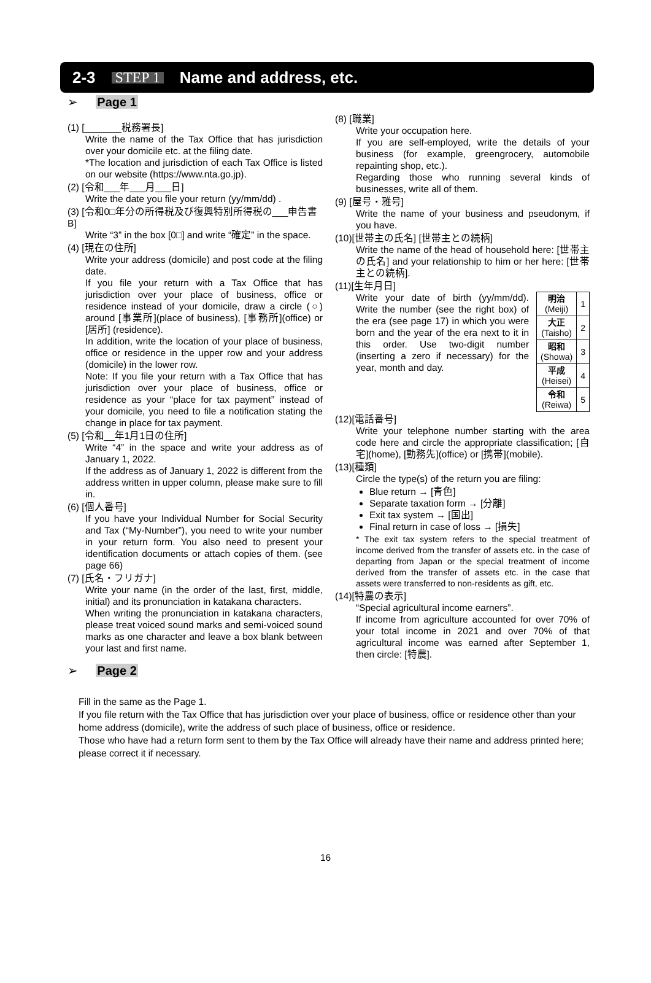2-3 STEP 1 Name and address, etc.
➢ Page 1
(1) [_______税務署長]
Write the name of the Tax Office that has jurisdiction over your domicile etc. at the filing date.
*The location and jurisdiction of each Tax Office is listed on our website (https://www.nta.go.jp).
(2) [令和___年___月___日]
Write the date you file your return (yy/mm/dd) .
(3) [令和0□年分の所得税及び復興特別所得税の___申告書B]
Write “3” in the box [0□] and write “確定” in the space.
(4) [現在の住所]
Write your address (domicile) and post code at the filing date.
If you file your return with a Tax Office that has jurisdiction over your place of business, office or residence instead of your domicile, draw a circle (○) around [事業所](place of business), [事務所](office) or [居所] (residence).
In addition, write the location of your place of business, office or residence in the upper row and your address (domicile) in the lower row.
Note: If you file your return with a Tax Office that has jurisdiction over your place of business, office or residence as your “place for tax payment” instead of your domicile, you need to file a notification stating the change in place for tax payment.
(5) [令和__年1月1日の住所]
Write “4” in the space and write your address as of January 1, 2022.
If the address as of January 1, 2022 is different from the address written in upper column, please make sure to fill in.
(6) [個人番号]
If you have your Individual Number for Social Security and Tax (“My-Number”), you need to write your number in your return form. You also need to present your identification documents or attach copies of them. (see page 66)
(7) [氏名・フリガナ]
Write your name (in the order of the last, first, middle, initial) and its pronunciation in katakana characters.
When writing the pronunciation in katakana characters, please treat voiced sound marks and semi-voiced sound marks as one character and leave a box blank between your last and first name.
(8) [職業]
Write your occupation here.
If you are self-employed, write the details of your business (for example, greengrocery, automobile repainting shop, etc.).
Regarding those who running several kinds of businesses, write all of them.
(9) [屋号・雅号]
Write the name of your business and pseudonym, if you have.
(10)[世帯主の氏名] [世帯主との続柄]
Write the name of the head of household here: [世帯主の氏名] and your relationship to him or her here: [世帯主との続柄].
(11)[生年月日]
| 明治 (Meiji) | 1 |
| 大正 (Taisho) | 2 |
| 昭和 (Showa) | 3 |
| 平成 (Heisei) | 4 |
| 令和 (Reiwa) | 5 |
Write your date of birth (yy/mm/dd). Write the number (see the right box) of the era (see page 17) in which you were born and the year of the era next to it in this order. Use two-digit number (inserting a zero if necessary) for the year, month and day.
(12)[電話番号]
Write your telephone number starting with the area code here and circle the appropriate classification; [自宅](home), [勤務先](office) or [携帯](mobile).
(13)[種類]
Circle the type(s) of the return you are filing:
Blue return → [青色]
Separate taxation form → [分離]
Exit tax system → [国出]
Final return in case of loss → [損失]
* The exit tax system refers to the special treatment of income derived from the transfer of assets etc. in the case of departing from Japan or the special treatment of income derived from the transfer of assets etc. in the case that assets were transferred to non-residents as gift, etc.
(14)[特農の表示]
“Special agricultural income earners”.
If income from agriculture accounted for over 70% of your total income in 2021 and over 70% of that agricultural income was earned after September 1, then circle: [特農].
➢ Page 2
Fill in the same as the Page 1.
If you file return with the Tax Office that has jurisdiction over your place of business, office or residence other than your home address (domicile), write the address of such place of business, office or residence.
Those who have had a return form sent to them by the Tax Office will already have their name and address printed here; please correct it if necessary.
16